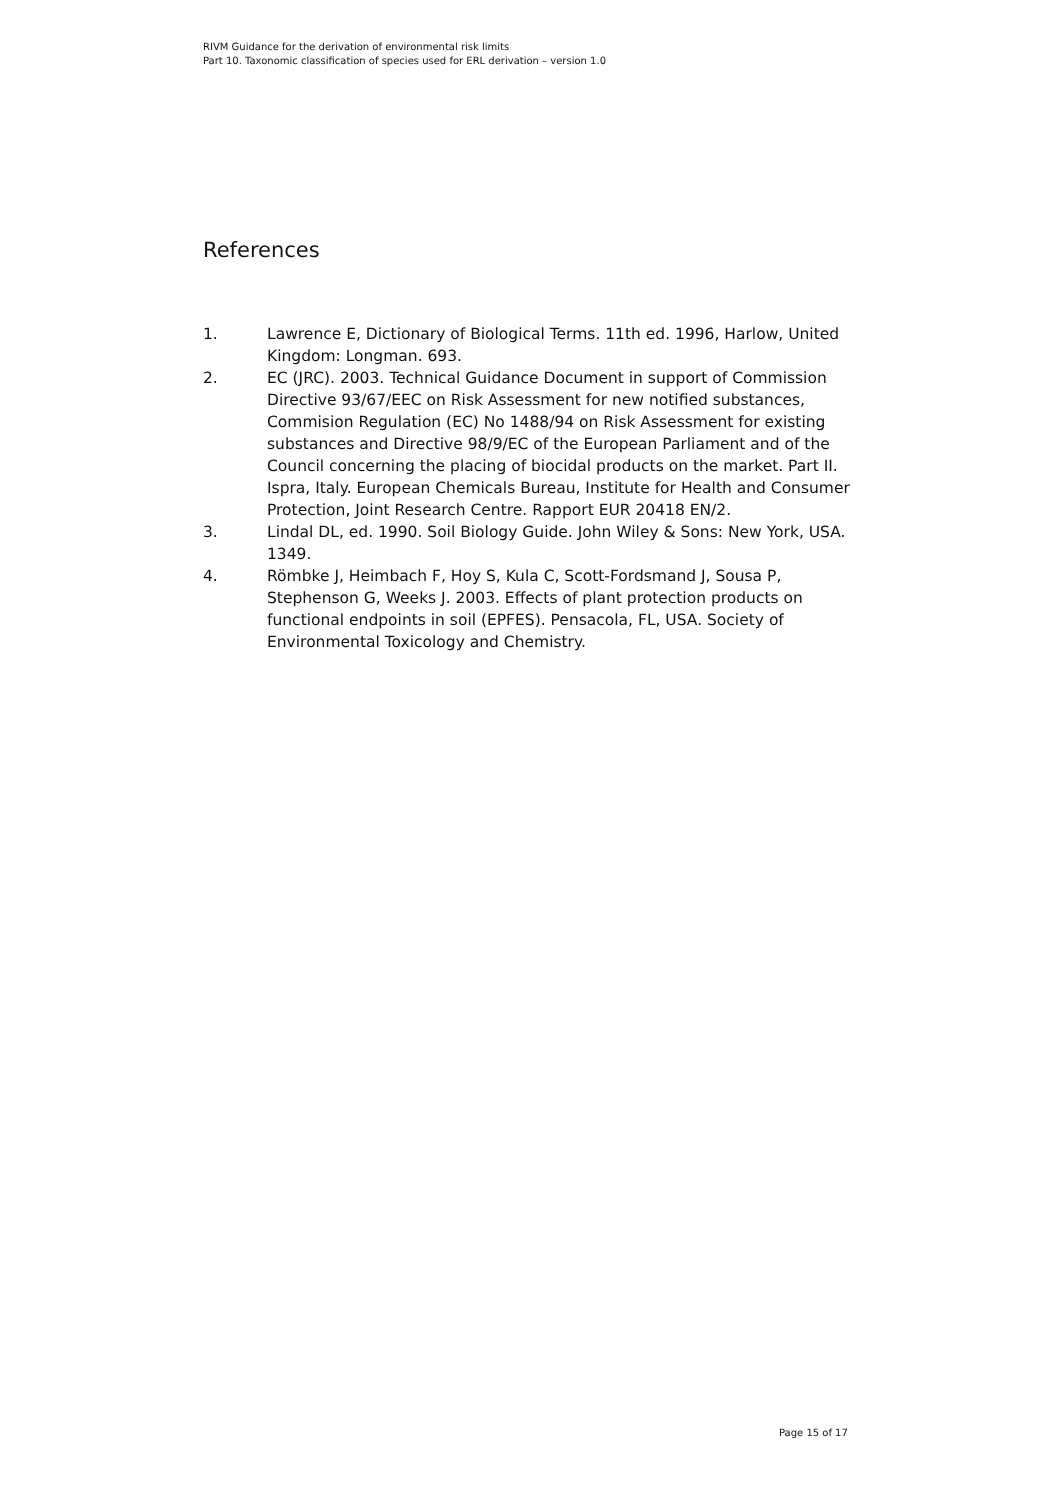RIVM Guidance for the derivation of environmental risk limits
Part 10. Taxonomic classification of species used for ERL derivation – version 1.0
References
1. Lawrence E, Dictionary of Biological Terms. 11th ed. 1996, Harlow, United Kingdom: Longman. 693.
2. EC (JRC). 2003. Technical Guidance Document in support of Commission Directive 93/67/EEC on Risk Assessment for new notified substances, Commision Regulation (EC) No 1488/94 on Risk Assessment for existing substances and Directive 98/9/EC of the European Parliament and of the Council concerning the placing of biocidal products on the market. Part II. Ispra, Italy. European Chemicals Bureau, Institute for Health and Consumer Protection, Joint Research Centre. Rapport EUR 20418 EN/2.
3. Lindal DL, ed. 1990. Soil Biology Guide. John Wiley & Sons: New York, USA. 1349.
4. Römbke J, Heimbach F, Hoy S, Kula C, Scott-Fordsmand J, Sousa P, Stephenson G, Weeks J. 2003. Effects of plant protection products on functional endpoints in soil (EPFES). Pensacola, FL, USA. Society of Environmental Toxicology and Chemistry.
Page 15 of 17